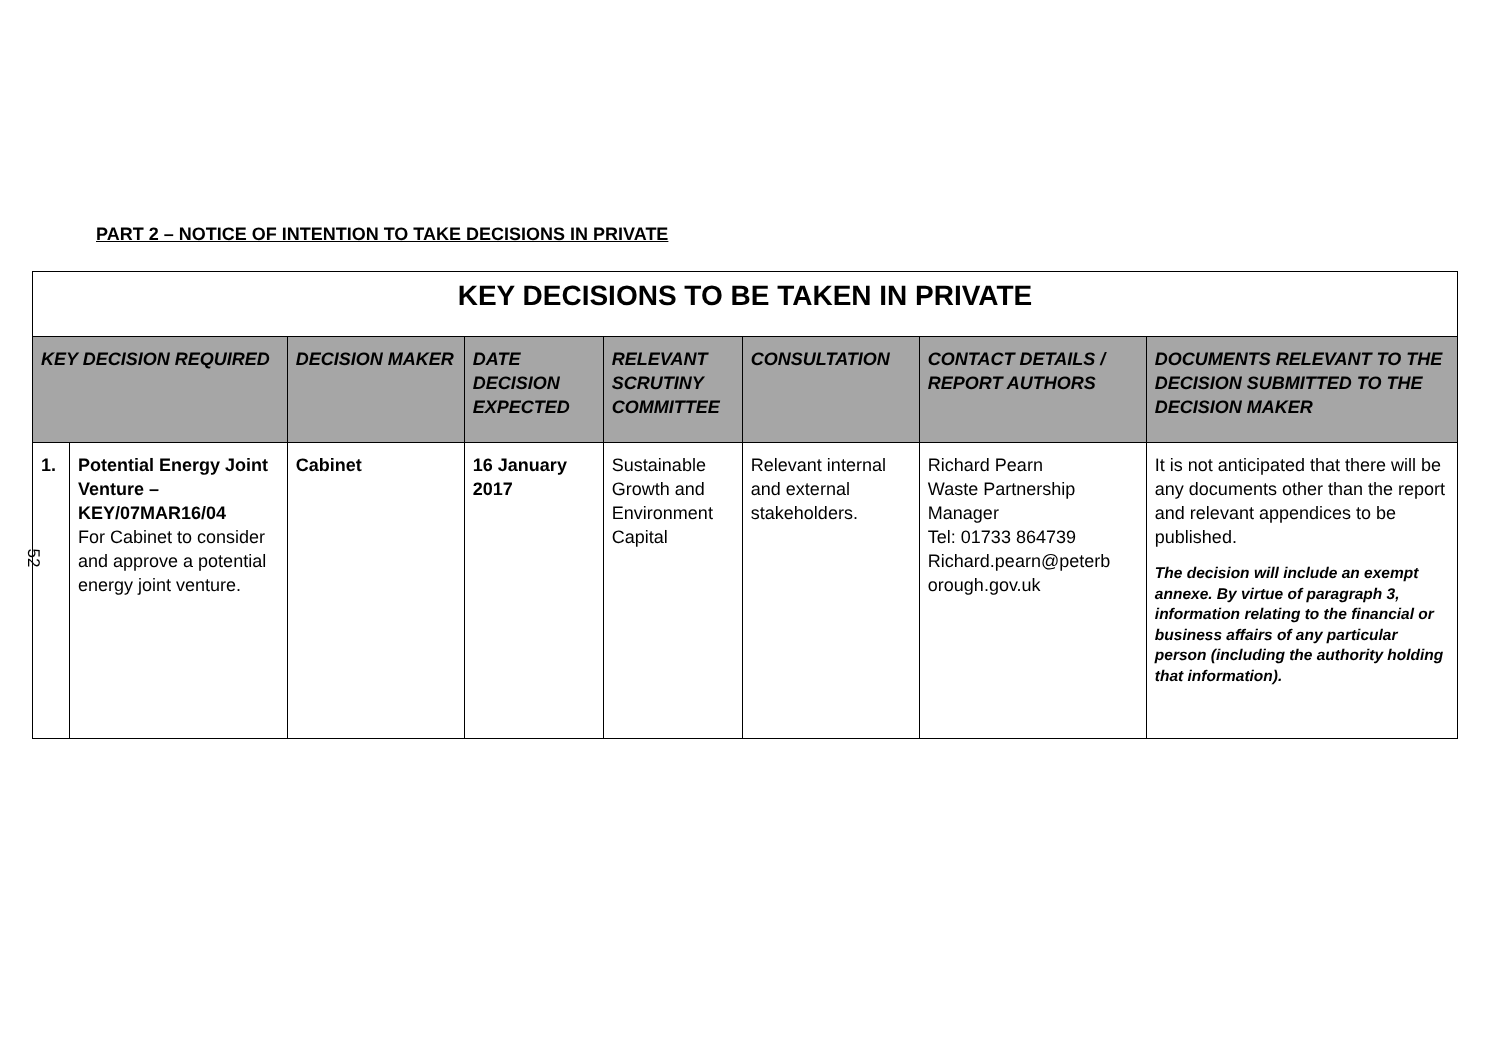PART 2 – NOTICE OF INTENTION TO TAKE DECISIONS IN PRIVATE
| KEY DECISIONS TO BE TAKEN IN PRIVATE | | | | | | | |
| KEY DECISION REQUIRED | | DECISION MAKER | DATE DECISION EXPECTED | RELEVANT SCRUTINY COMMITTEE | CONSULTATION | CONTACT DETAILS / REPORT AUTHORS | DOCUMENTS RELEVANT TO THE DECISION SUBMITTED TO THE DECISION MAKER |
| 1. | Potential Energy Joint Venture – KEY/07MAR16/04 For Cabinet to consider and approve a potential energy joint venture. | Cabinet | 16 January 2017 | Sustainable Growth and Environment Capital | Relevant internal and external stakeholders. | Richard Pearn Waste Partnership Manager Tel: 01733 864739 Richard.pearn@peterb orough.gov.uk | It is not anticipated that there will be any documents other than the report and relevant appendices to be published. The decision will include an exempt annexe. By virtue of paragraph 3, information relating to the financial or business affairs of any particular person (including the authority holding that information). |
52